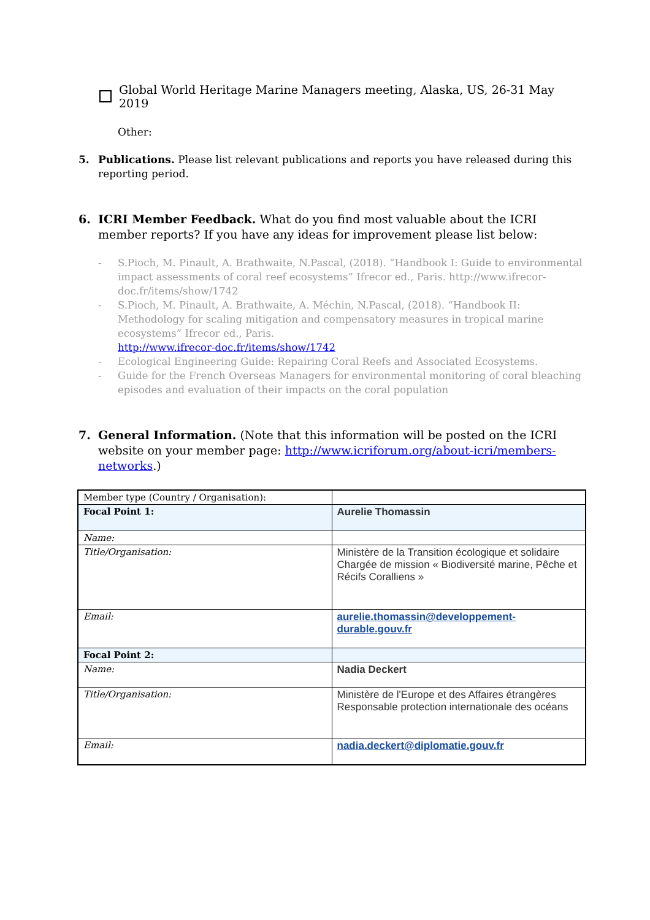Global World Heritage Marine Managers meeting, Alaska, US, 26-31 May 2019
Other:
5. Publications. Please list relevant publications and reports you have released during this reporting period.
6. ICRI Member Feedback. What do you find most valuable about the ICRI member reports? If you have any ideas for improvement please list below:
- S.Pioch, M. Pinault, A. Brathwaite, N.Pascal, (2018). “Handbook I: Guide to environmental impact assessments of coral reef ecosystems” Ifrecor ed., Paris. http://www.ifrecor-doc.fr/items/show/1742
- S.Pioch, M. Pinault, A. Brathwaite, A. Méchin, N.Pascal, (2018). “Handbook II: Methodology for scaling mitigation and compensatory measures in tropical marine ecosystems” Ifrecor ed., Paris.
http://www.ifrecor-doc.fr/items/show/1742
- Ecological Engineering Guide: Repairing Coral Reefs and Associated Ecosystems.
- Guide for the French Overseas Managers for environmental monitoring of coral bleaching episodes and evaluation of their impacts on the coral population
7. General Information. (Note that this information will be posted on the ICRI website on your member page: http://www.icriforum.org/about-icri/members-networks.)
| Member type (Country / Organisation): | |
| Focal Point 1: | Aurelie Thomassin |
| Name: | |
| Title/Organisation: | Ministère de la Transition écologique et solidaire Chargée de mission « Biodiversité marine, Pêche et Récifs Coralliens » |
| Email: | aurelie.thomassin@developpement-durable.gouv.fr |
| Focal Point 2: | |
| Name: | Nadia Deckert |
| Title/Organisation: | Ministère de l'Europe et des Affaires étrangères Responsable protection internationale des océans |
| Email: | nadia.deckert@diplomatie.gouv.fr |